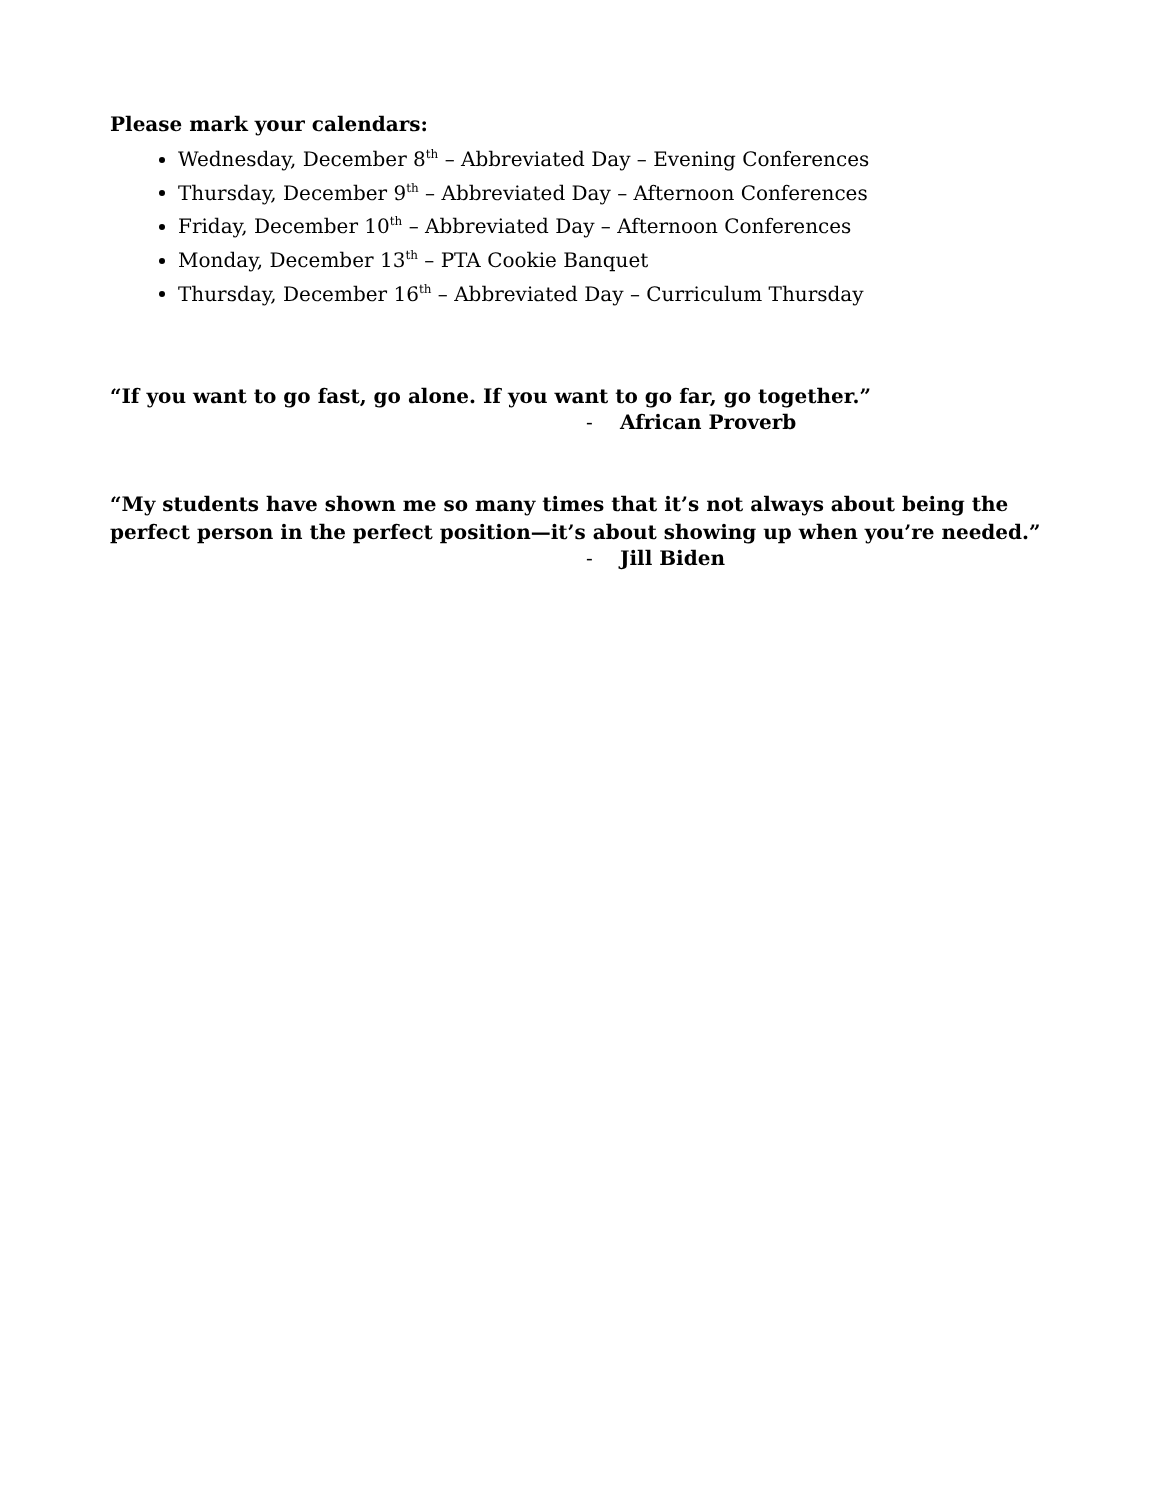Please mark your calendars:
Wednesday, December 8<sup>th</sup> – Abbreviated Day – Evening Conferences
Thursday, December 9<sup>th</sup> – Abbreviated Day – Afternoon Conferences
Friday, December 10<sup>th</sup> – Abbreviated Day – Afternoon Conferences
Monday, December 13<sup>th</sup> – PTA Cookie Banquet
Thursday, December 16<sup>th</sup> – Abbreviated Day – Curriculum Thursday
“If you want to go fast, go alone. If you want to go far, go together.”
- African Proverb
“My students have shown me so many times that it’s not always about being the perfect person in the perfect position—it’s about showing up when you’re needed.”
- Jill Biden